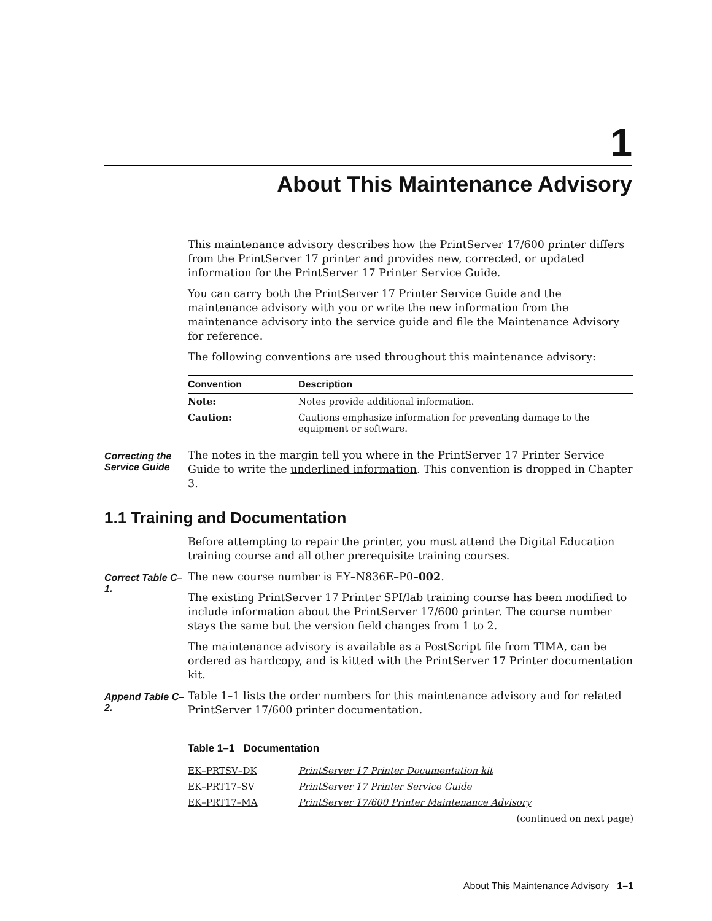1
About This Maintenance Advisory
This maintenance advisory describes how the PrintServer 17/600 printer differs from the PrintServer 17 printer and provides new, corrected, or updated information for the PrintServer 17 Printer Service Guide.
You can carry both the PrintServer 17 Printer Service Guide and the maintenance advisory with you or write the new information from the maintenance advisory into the service guide and file the Maintenance Advisory for reference.
The following conventions are used throughout this maintenance advisory:
| Convention | Description |
| --- | --- |
| Note: | Notes provide additional information. |
| Caution: | Cautions emphasize information for preventing damage to the equipment or software. |
Correcting the Service Guide
The notes in the margin tell you where in the PrintServer 17 Printer Service Guide to write the underlined information. This convention is dropped in Chapter 3.
1.1 Training and Documentation
Before attempting to repair the printer, you must attend the Digital Education training course and all other prerequisite training courses.
Correct Table C–1.
The new course number is EY–N836E–P0–002.
The existing PrintServer 17 Printer SPI/lab training course has been modified to include information about the PrintServer 17/600 printer. The course number stays the same but the version field changes from 1 to 2.
The maintenance advisory is available as a PostScript file from TIMA, can be ordered as hardcopy, and is kitted with the PrintServer 17 Printer documentation kit.
Append Table C–2.
Table 1–1 lists the order numbers for this maintenance advisory and for related PrintServer 17/600 printer documentation.
Table 1–1 Documentation
| EK–PRTSV–DK | PrintServer 17 Printer Documentation kit |
| EK–PRT17–SV | PrintServer 17 Printer Service Guide |
| EK–PRT17–MA | PrintServer 17/600 Printer Maintenance Advisory |
| (continued on next page) | |
About This Maintenance Advisory 1–1